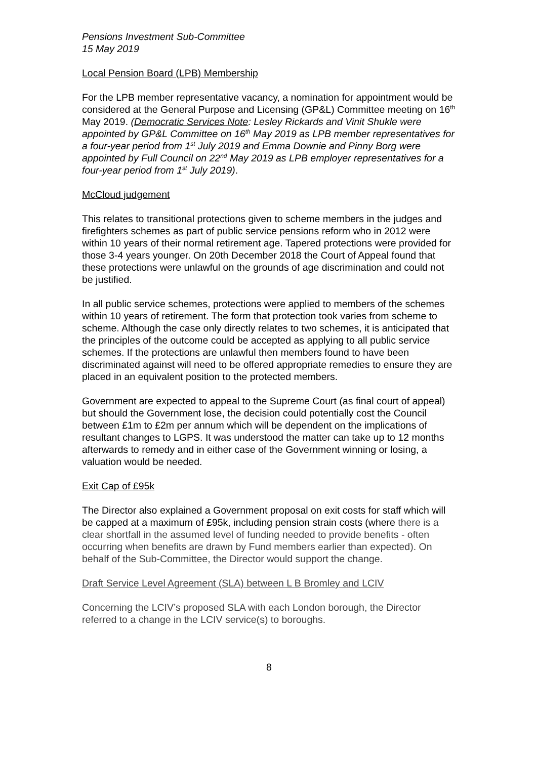Pensions Investment Sub-Committee
15 May 2019
Local Pension Board (LPB) Membership
For the LPB member representative vacancy, a nomination for appointment would be considered at the General Purpose and Licensing (GP&L) Committee meeting on 16<sup>th</sup> May 2019. (Democratic Services Note: Lesley Rickards and Vinit Shukle were appointed by GP&L Committee on 16<sup>th</sup> May 2019 as LPB member representatives for a four-year period from 1<sup>st</sup> July 2019 and Emma Downie and Pinny Borg were appointed by Full Council on 22<sup>nd</sup> May 2019 as LPB employer representatives for a four-year period from 1<sup>st</sup> July 2019).
McCloud judgement
This relates to transitional protections given to scheme members in the judges and firefighters schemes as part of public service pensions reform who in 2012 were within 10 years of their normal retirement age. Tapered protections were provided for those 3-4 years younger. On 20th December 2018 the Court of Appeal found that these protections were unlawful on the grounds of age discrimination and could not be justified.
In all public service schemes, protections were applied to members of the schemes within 10 years of retirement. The form that protection took varies from scheme to scheme. Although the case only directly relates to two schemes, it is anticipated that the principles of the outcome could be accepted as applying to all public service schemes. If the protections are unlawful then members found to have been discriminated against will need to be offered appropriate remedies to ensure they are placed in an equivalent position to the protected members.
Government are expected to appeal to the Supreme Court (as final court of appeal) but should the Government lose, the decision could potentially cost the Council between £1m to £2m per annum which will be dependent on the implications of resultant changes to LGPS. It was understood the matter can take up to 12 months afterwards to remedy and in either case of the Government winning or losing, a valuation would be needed.
Exit Cap of £95k
The Director also explained a Government proposal on exit costs for staff which will be capped at a maximum of £95k, including pension strain costs (where there is a clear shortfall in the assumed level of funding needed to provide benefits - often occurring when benefits are drawn by Fund members earlier than expected). On behalf of the Sub-Committee, the Director would support the change.
Draft Service Level Agreement (SLA) between L B Bromley and LCIV
Concerning the LCIV’s proposed SLA with each London borough, the Director referred to a change in the LCIV service(s) to boroughs.
8